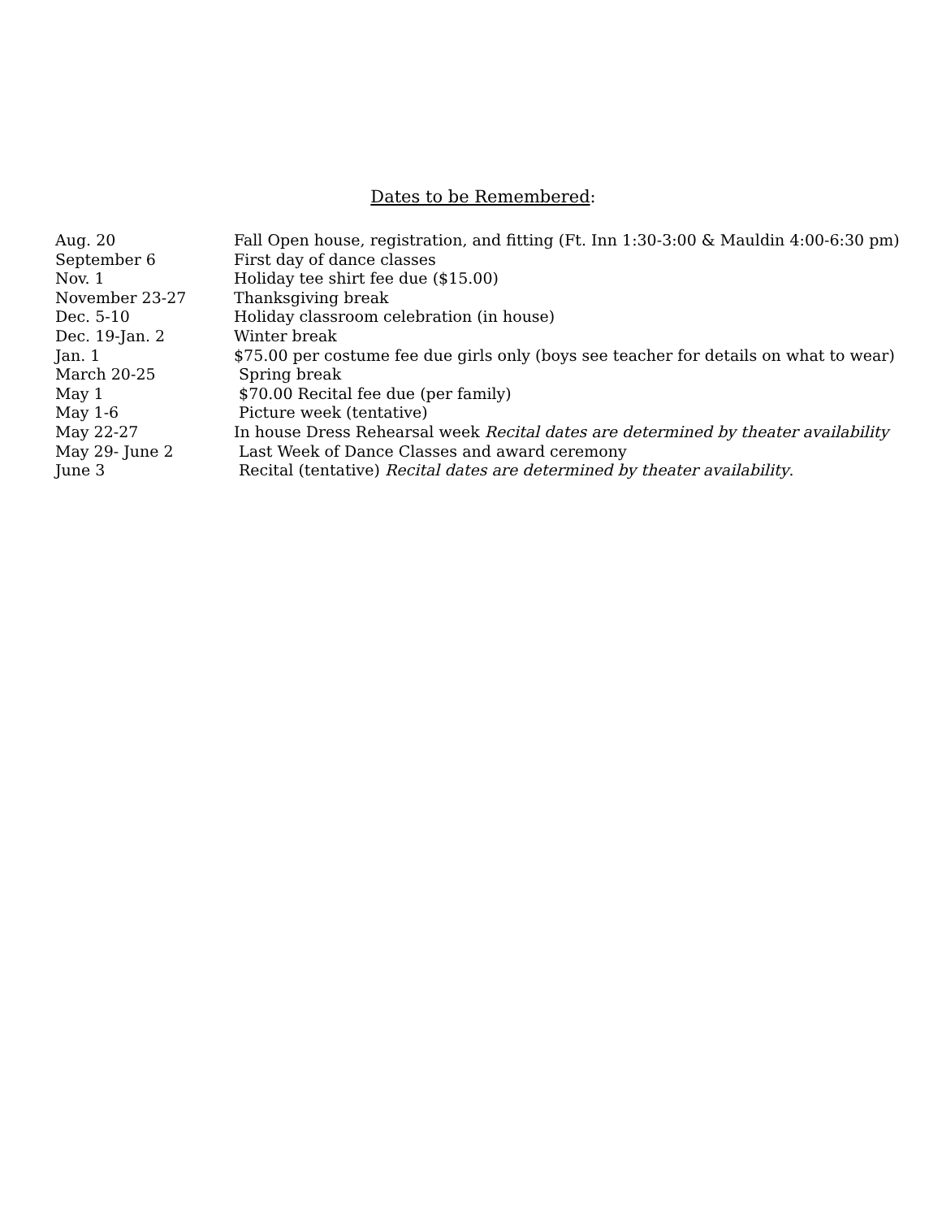Dates to be Remembered:
Aug. 20 Fall Open house, registration, and fitting (Ft. Inn 1:30-3:00 & Mauldin 4:00-6:30 pm)
September 6 First day of dance classes
Nov. 1 Holiday tee shirt fee due ($15.00)
November 23-27 Thanksgiving break
Dec. 5-10 Holiday classroom celebration (in house)
Dec. 19-Jan. 2 Winter break
Jan. 1 $75.00 per costume fee due girls only (boys see teacher for details on what to wear)
March 20-25 Spring break
May 1 $70.00 Recital fee due (per family)
May 1-6 Picture week (tentative)
May 22-27 In house Dress Rehearsal week Recital dates are determined by theater availability
May 29- June 2 Last Week of Dance Classes and award ceremony
June 3 Recital (tentative) Recital dates are determined by theater availability.